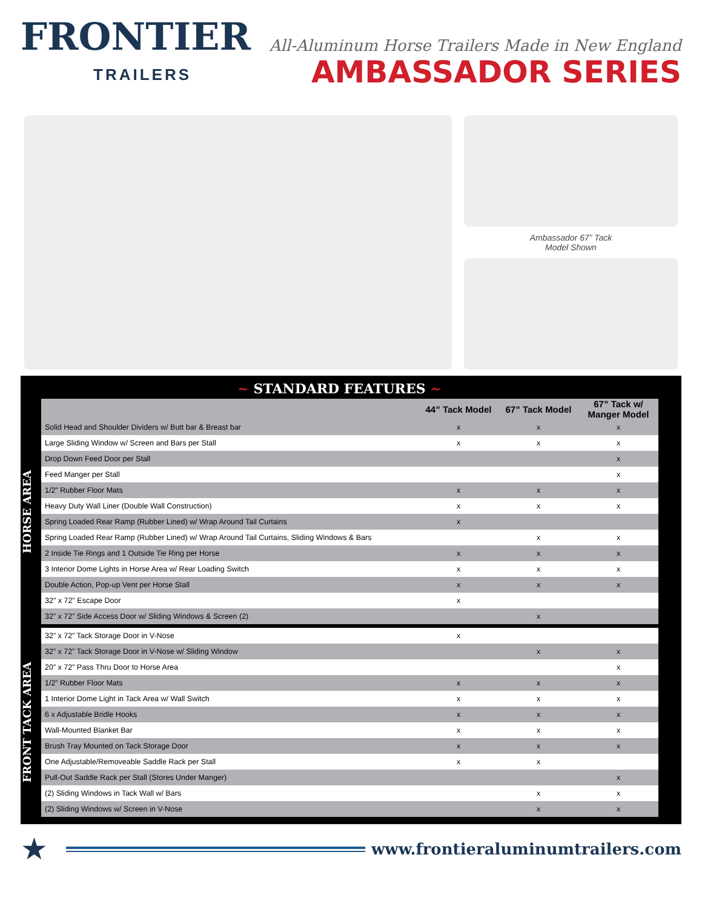FRONTIER
TRAILERS
All-Aluminum Horse Trailers Made in New England
AMBASSADOR SERIES
Ambassador 67” Tack
Model Shown
~ STANDARD FEATURES ~
HORSE AREA
| | 44” Tack Model | 67” Tack Model | 67” Tack w/ Manger Model |
| --- | --- | --- | --- |
| Solid Head and Shoulder Dividers w/ Butt bar & Breast bar | x | x | x |
| Large Sliding Window w/ Screen and Bars per Stall | x | x | x |
| Drop Down Feed Door per Stall | | | x |
| Feed Manger per Stall | | | x |
| 1/2" Rubber Floor Mats | x | x | x |
| Heavy Duty Wall Liner (Double Wall Construction) | x | x | x |
| Spring Loaded Rear Ramp (Rubber Lined) w/ Wrap Around Tail Curtains | x | | |
| Spring Loaded Rear Ramp (Rubber Lined) w/ Wrap Around Tail Curtains, Sliding Windows & Bars | | x | x |
| 2 Inside Tie Rings and 1 Outside Tie Ring per Horse | x | x | x |
| 3 Interior Dome Lights in Horse Area w/ Rear Loading Switch | x | x | x |
| Double Action, Pop-up Vent per Horse Stall | x | x | x |
| 32" x 72" Escape Door | x | | |
| 32” x 72” Side Access Door w/ Sliding Windows & Screen (2) | | x | |
FRONT TACK AREA
| 32” x 72” Tack Storage Door in V-Nose | x | | |
| 32” x 72” Tack Storage Door in V-Nose w/ Sliding Window | | x | x |
| 20” x 72” Pass Thru Door to Horse Area | | | x |
| 1/2” Rubber Floor Mats | x | x | x |
| 1 Interior Dome Light in Tack Area w/ Wall Switch | x | x | x |
| 6 x Adjustable Bridle Hooks | x | x | x |
| Wall-Mounted Blanket Bar | x | x | x |
| Brush Tray Mounted on Tack Storage Door | x | x | x |
| One Adjustable/Removeable Saddle Rack per Stall | x | x | |
| Pull-Out Saddle Rack per Stall (Stores Under Manger) | | | x |
| (2) Sliding Windows in Tack Wall w/ Bars | | x | x |
| (2) Sliding Windows w/ Screen in V-Nose | | x | x |
★
www.frontieraluminumtrailers.com